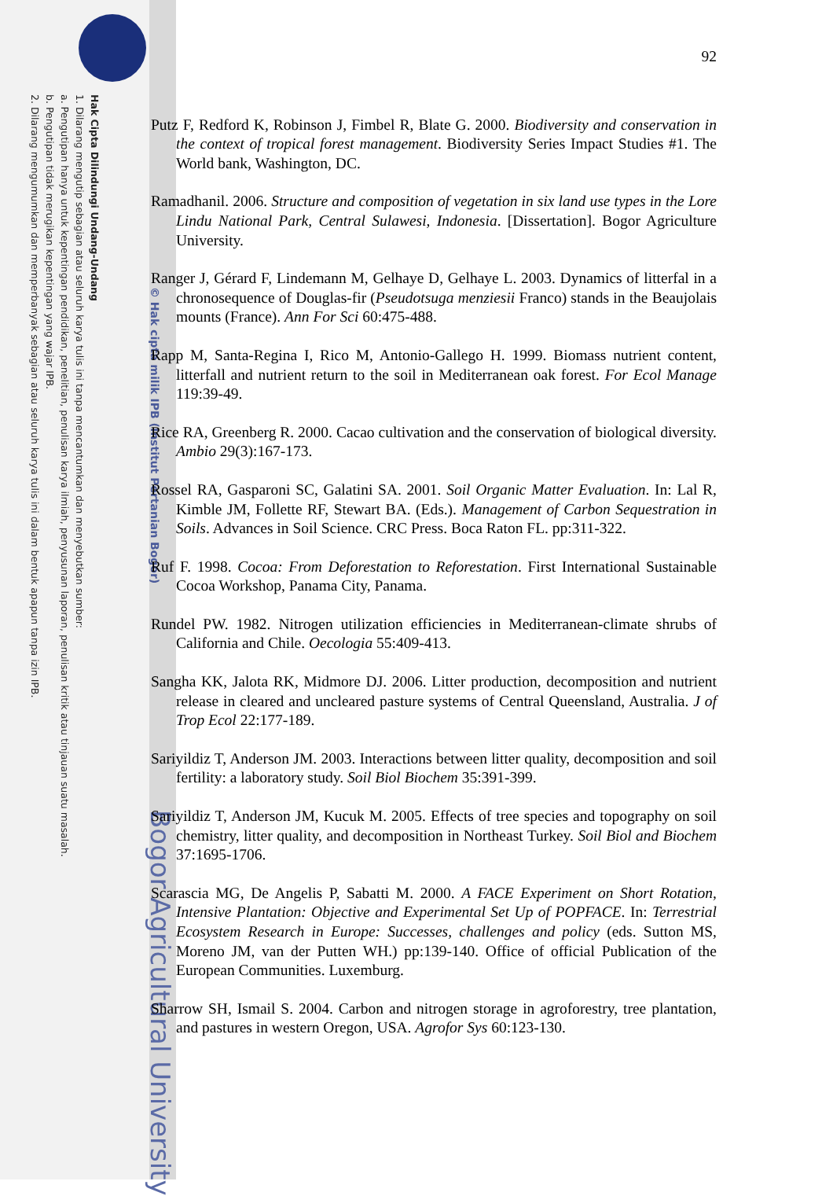Hak Cipta Dilindungi Undang-Undang
1. Dilarang mengutip sebagian atau seluruh karya tulis ini tanpa mencantumkan dan menyebutkan sumber:
a. Pengutipan hanya untuk kepentingan pendidikan, penelitian, penulisan karya ilmiah, penyusunan laporan, penulisan kritik atau tinjauan suatu masalah.
b. Pengutipan tidak merugikan kepentingan yang wajar IPB.
2. Dilarang mengumumkan dan memperbanyak sebagian atau seluruh karya tulis ini dalam bentuk apapun tanpa izin IPB.
© Hak cipta milik IPB (Institut Pertanian Bogor)
Bogor Agricultural University
92
Putz F, Redford K, Robinson J, Fimbel R, Blate G. 2000. Biodiversity and conservation in the context of tropical forest management. Biodiversity Series Impact Studies #1. The World bank, Washington, DC.
Ramadhanil. 2006. Structure and composition of vegetation in six land use types in the Lore Lindu National Park, Central Sulawesi, Indonesia. [Dissertation]. Bogor Agriculture University.
Ranger J, Gérard F, Lindemann M, Gelhaye D, Gelhaye L. 2003. Dynamics of litterfal in a chronosequence of Douglas-fir (Pseudotsuga menziesii Franco) stands in the Beaujolais mounts (France). Ann For Sci 60:475-488.
Rapp M, Santa-Regina I, Rico M, Antonio-Gallego H. 1999. Biomass nutrient content, litterfall and nutrient return to the soil in Mediterranean oak forest. For Ecol Manage 119:39-49.
Rice RA, Greenberg R. 2000. Cacao cultivation and the conservation of biological diversity. Ambio 29(3):167-173.
Rossel RA, Gasparoni SC, Galatini SA. 2001. Soil Organic Matter Evaluation. In: Lal R, Kimble JM, Follette RF, Stewart BA. (Eds.). Management of Carbon Sequestration in Soils. Advances in Soil Science. CRC Press. Boca Raton FL. pp:311-322.
Ruf F. 1998. Cocoa: From Deforestation to Reforestation. First International Sustainable Cocoa Workshop, Panama City, Panama.
Rundel PW. 1982. Nitrogen utilization efficiencies in Mediterranean-climate shrubs of California and Chile. Oecologia 55:409-413.
Sangha KK, Jalota RK, Midmore DJ. 2006. Litter production, decomposition and nutrient release in cleared and uncleared pasture systems of Central Queensland, Australia. J of Trop Ecol 22:177-189.
Sariyildiz T, Anderson JM. 2003. Interactions between litter quality, decomposition and soil fertility: a laboratory study. Soil Biol Biochem 35:391-399.
Sariyildiz T, Anderson JM, Kucuk M. 2005. Effects of tree species and topography on soil chemistry, litter quality, and decomposition in Northeast Turkey. Soil Biol and Biochem 37:1695-1706.
Scarascia MG, De Angelis P, Sabatti M. 2000. A FACE Experiment on Short Rotation, Intensive Plantation: Objective and Experimental Set Up of POPFACE. In: Terrestrial Ecosystem Research in Europe: Successes, challenges and policy (eds. Sutton MS, Moreno JM, van der Putten WH.) pp:139-140. Office of official Publication of the European Communities. Luxemburg.
Sharrow SH, Ismail S. 2004. Carbon and nitrogen storage in agroforestry, tree plantation, and pastures in western Oregon, USA. Agrofor Sys 60:123-130.